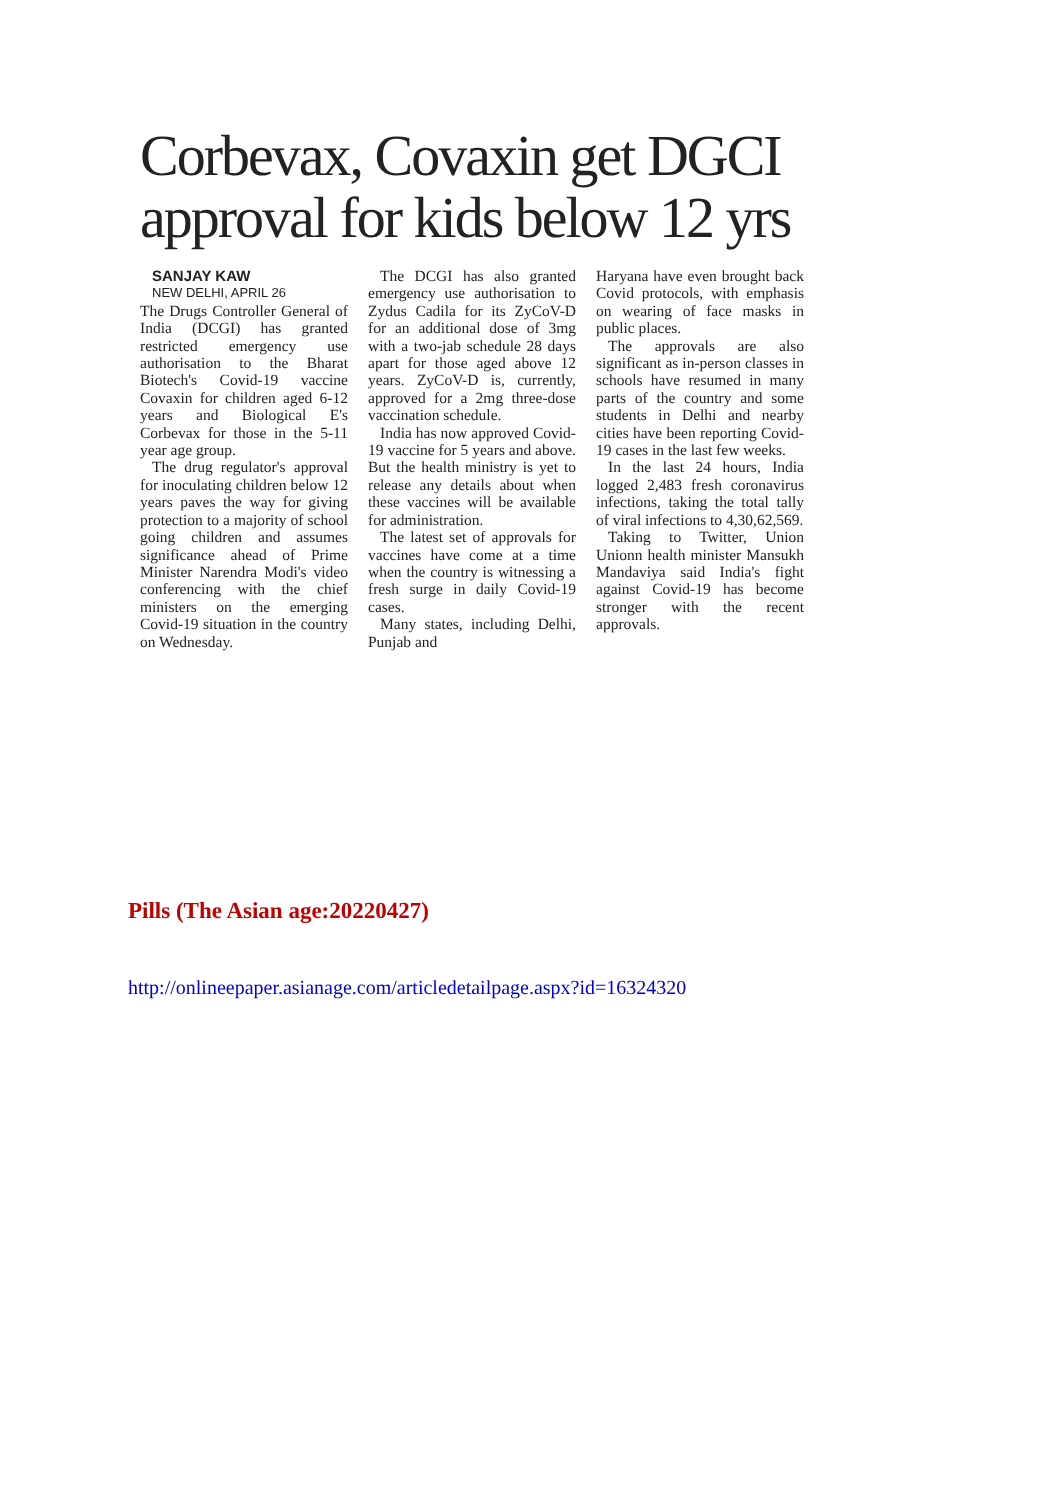Corbevax, Covaxin get DGCI approval for kids below 12 yrs
SANJAY KAW
NEW DELHI, APRIL 26
The Drugs Controller General of India (DCGI) has granted restricted emergency use authorisation to the Bharat Biotech's Covid-19 vaccine Covaxin for children aged 6-12 years and Biological E's Corbevax for those in the 5-11 year age group.
The drug regulator's approval for inoculating children below 12 years paves the way for giving protection to a majority of school going children and assumes significance ahead of Prime Minister Narendra Modi's video conferencing with the chief ministers on the emerging Covid-19 situation in the country on Wednesday.
The DCGI has also granted emergency use authorisation to Zydus Cadila for its ZyCoV-D for an additional dose of 3mg with a two-jab schedule 28 days apart for those aged above 12 years. ZyCoV-D is, currently, approved for a 2mg three-dose vaccination schedule.
India has now approved Covid-19 vaccine for 5 years and above. But the health ministry is yet to release any details about when these vaccines will be available for administration.
The latest set of approvals for vaccines have come at a time when the country is witnessing a fresh surge in daily Covid-19 cases.
Many states, including Delhi, Punjab and
Haryana have even brought back Covid protocols, with emphasis on wearing of face masks in public places.
The approvals are also significant as in-person classes in schools have resumed in many parts of the country and some students in Delhi and nearby cities have been reporting Covid-19 cases in the last few weeks.
In the last 24 hours, India logged 2,483 fresh coronavirus infections, taking the total tally of viral infections to 4,30,62,569.
Taking to Twitter, Union Unionn health minister Mansukh Mandaviya said India's fight against Covid-19 has become stronger with the recent approvals.
Pills (The Asian age:20220427)
http://onlineepaper.asianage.com/articledetailpage.aspx?id=16324320